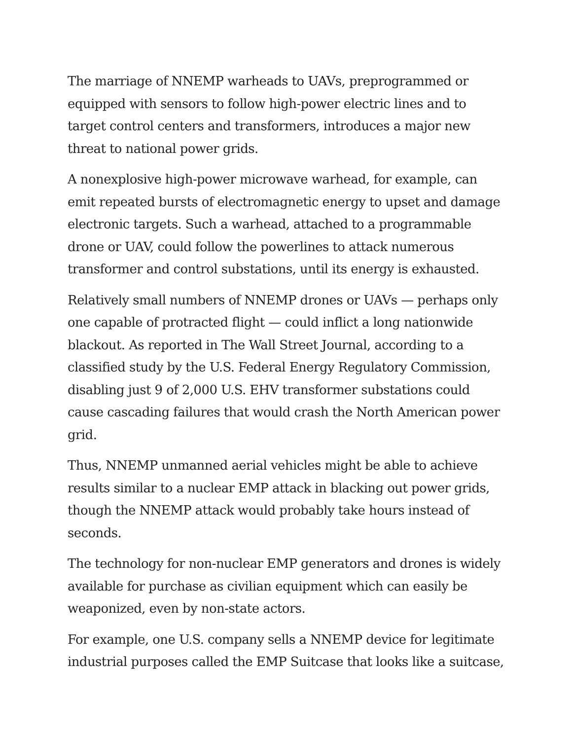The marriage of NNEMP warheads to UAVs, preprogrammed or equipped with sensors to follow high-power electric lines and to target control centers and transformers, introduces a major new threat to national power grids.
A nonexplosive high-power microwave warhead, for example, can emit repeated bursts of electromagnetic energy to upset and damage electronic targets. Such a warhead, attached to a programmable drone or UAV, could follow the powerlines to attack numerous transformer and control substations, until its energy is exhausted.
Relatively small numbers of NNEMP drones or UAVs — perhaps only one capable of protracted flight — could inflict a long nationwide blackout. As reported in The Wall Street Journal, according to a classified study by the U.S. Federal Energy Regulatory Commission, disabling just 9 of 2,000 U.S. EHV transformer substations could cause cascading failures that would crash the North American power grid.
Thus, NNEMP unmanned aerial vehicles might be able to achieve results similar to a nuclear EMP attack in blacking out power grids, though the NNEMP attack would probably take hours instead of seconds.
The technology for non-nuclear EMP generators and drones is widely available for purchase as civilian equipment which can easily be weaponized, even by non-state actors.
For example, one U.S. company sells a NNEMP device for legitimate industrial purposes called the EMP Suitcase that looks like a suitcase,